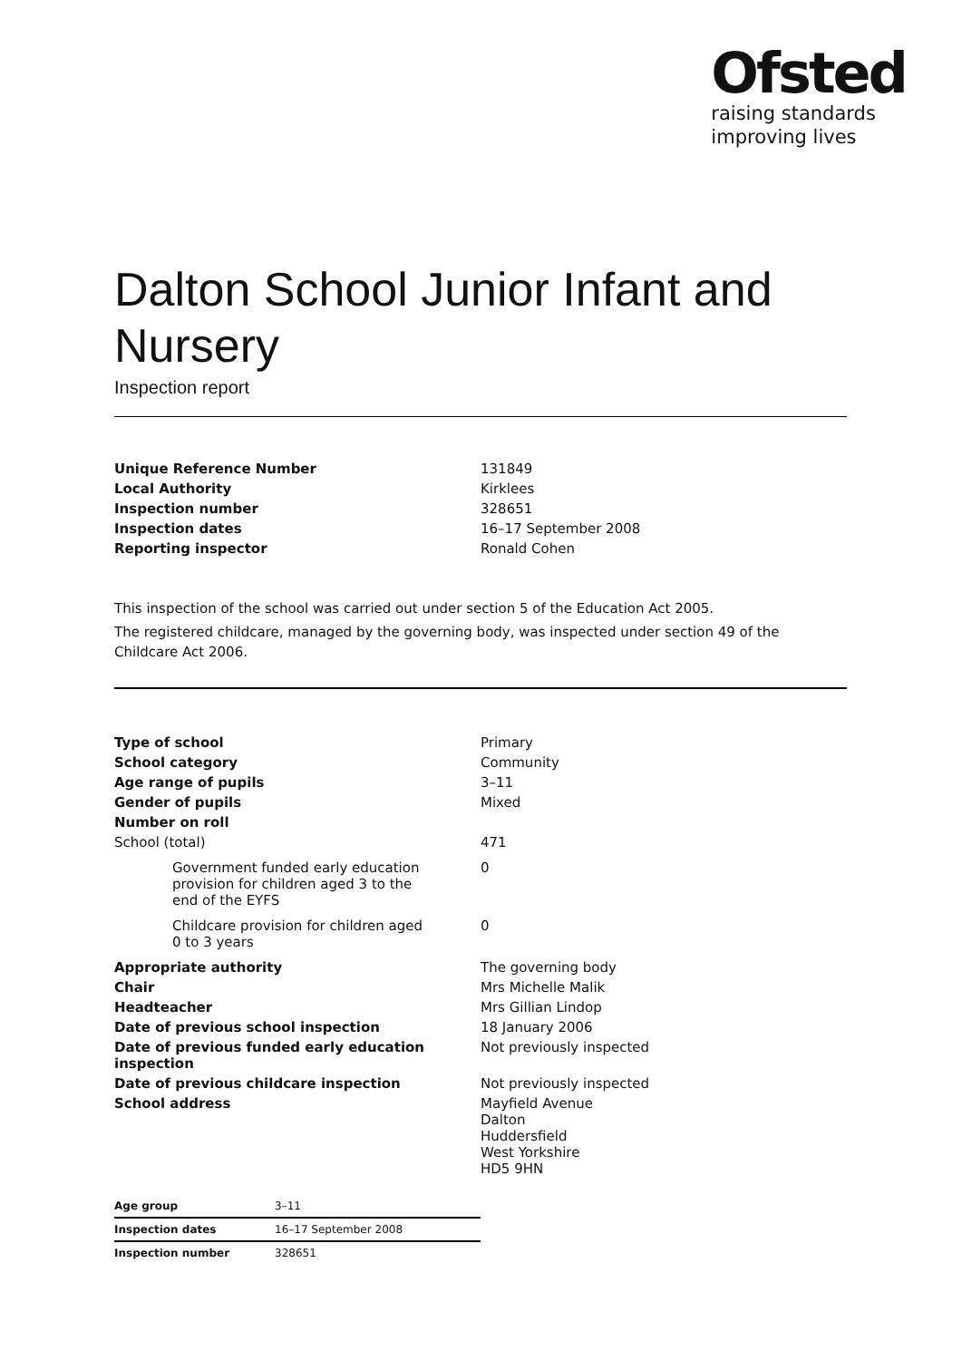Ofsted
raising standards
improving lives
Dalton School Junior Infant and Nursery
Inspection report
| Unique Reference Number | 131849 |
| Local Authority | Kirklees |
| Inspection number | 328651 |
| Inspection dates | 16–17 September 2008 |
| Reporting inspector | Ronald Cohen |
This inspection of the school was carried out under section 5 of the Education Act 2005.
The registered childcare, managed by the governing body, was inspected under section 49 of the Childcare Act 2006.
| Type of school | Primary |
| School category | Community |
| Age range of pupils | 3–11 |
| Gender of pupils | Mixed |
| Number on roll | |
| School (total) | 471 |
| Government funded early education provision for children aged 3 to the end of the EYFS | 0 |
| Childcare provision for children aged 0 to 3 years | 0 |
| Appropriate authority | The governing body |
| Chair | Mrs Michelle Malik |
| Headteacher | Mrs Gillian Lindop |
| Date of previous school inspection | 18 January 2006 |
| Date of previous funded early education inspection | Not previously inspected |
| Date of previous childcare inspection | Not previously inspected |
| School address | Mayfield Avenue Dalton Huddersfield West Yorkshire HD5 9HN |
| Age group | 3–11 |
| Inspection dates | 16–17 September 2008 |
| Inspection number | 328651 |